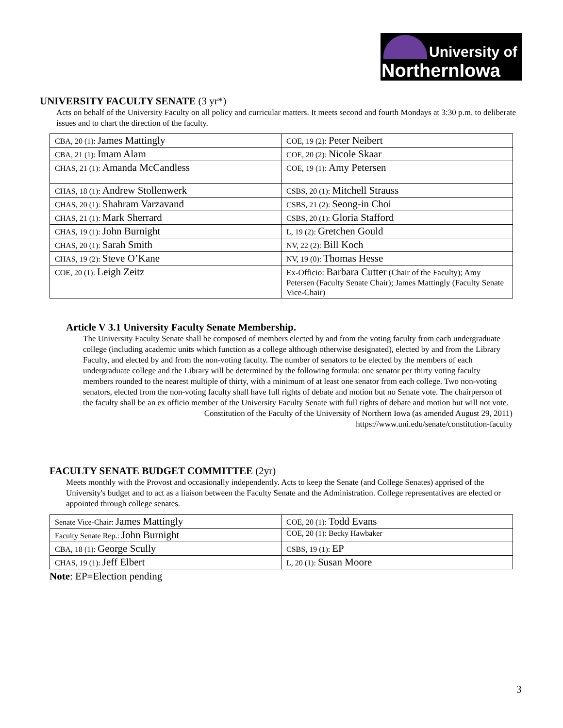University of
NorthernIowa
UNIVERSITY FACULTY SENATE (3 yr*)
Acts on behalf of the University Faculty on all policy and curricular matters. It meets second and fourth Mondays at 3:30 p.m. to deliberate issues and to chart the direction of the faculty.
| CBA, 20 (1): James Mattingly | COE, 19 (2): Peter Neibert |
| CBA, 21 (1): Imam Alam | COE, 20 (2): Nicole Skaar |
| CHAS, 21 (1): Amanda McCandless | COE, 19 (1): Amy Petersen |
| CHAS, 18 (1): Andrew Stollenwerk | CSBS, 20 (1): Mitchell Strauss |
| CHAS, 20 (1): Shahram Varzavand | CSBS, 21 (2): Seong-in Choi |
| CHAS, 21 (1): Mark Sherrard | CSBS, 20 (1): Gloria Stafford |
| CHAS, 19 (1): John Burnight | L, 19 (2): Gretchen Gould |
| CHAS, 20 (1): Sarah Smith | NV, 22 (2): Bill Koch |
| CHAS, 19 (2): Steve O’Kane | NV, 19 (0): Thomas Hesse |
| COE, 20 (1): Leigh Zeitz | Ex-Officio: Barbara Cutter (Chair of the Faculty); Amy Petersen (Faculty Senate Chair); James Mattingly (Faculty Senate Vice-Chair) |
Article V 3.1 University Faculty Senate Membership.
The University Faculty Senate shall be composed of members elected by and from the voting faculty from each undergraduate college (including academic units which function as a college although otherwise designated), elected by and from the Library Faculty, and elected by and from the non-voting faculty. The number of senators to be elected by the members of each undergraduate college and the Library will be determined by the following formula: one senator per thirty voting faculty members rounded to the nearest multiple of thirty, with a minimum of at least one senator from each college. Two non-voting senators, elected from the non-voting faculty shall have full rights of debate and motion but no Senate vote. The chairperson of the faculty shall be an ex officio member of the University Faculty Senate with full rights of debate and motion but will not vote.
Constitution of the Faculty of the University of Northern Iowa (as amended August 29, 2011)
https://www.uni.edu/senate/constitution-faculty
FACULTY SENATE BUDGET COMMITTEE (2yr)
Meets monthly with the Provost and occasionally independently. Acts to keep the Senate (and College Senates) apprised of the University's budget and to act as a liaison between the Faculty Senate and the Administration. College representatives are elected or appointed through college senates.
| Senate Vice-Chair: James Mattingly | COE, 20 (1): Todd Evans |
| Faculty Senate Rep.: John Burnight | COE, 20 (1): Becky Hawbaker |
| CBA, 18 (1): George Scully | CSBS, 19 (1): EP |
| CHAS, 19 (1): Jeff Elbert | L, 20 (1): Susan Moore |
Note: EP=Election pending
3